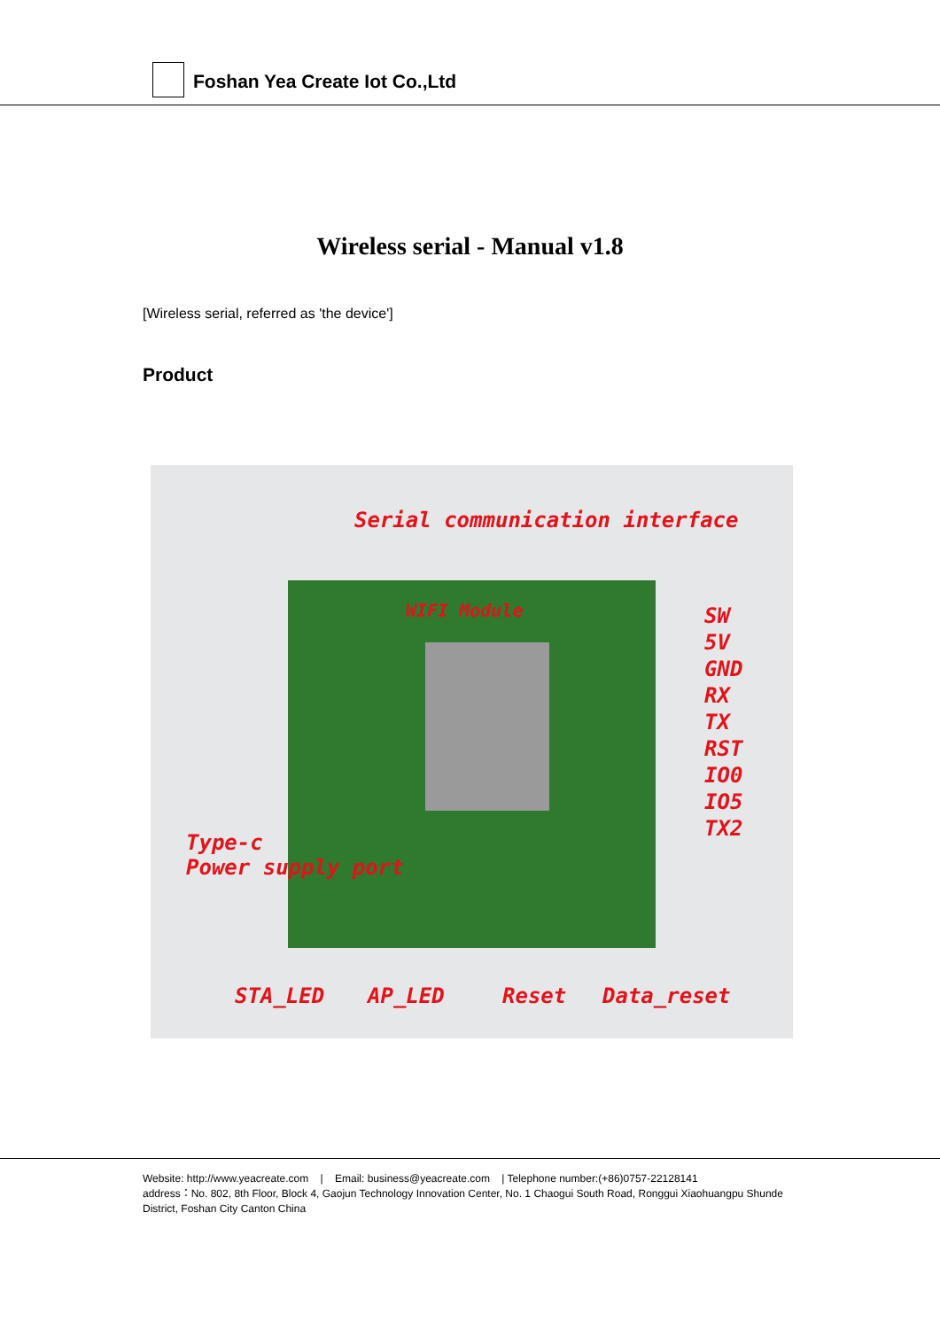Foshan Yea Create Iot Co.,Ltd
Wireless serial - Manual v1.8
[Wireless serial, referred as 'the device']
Product
Serial communication interface
WIFI Module
SW
5V
GND
RX
TX
RST
IO0
IO5
TX2
Type-c
Power supply port
STA_LED AP_LED Reset Data_reset
Website: http://www.yeacreate.com | Email: business@yeacreate.com | Telephone number:(+86)0757-22128141
address：No. 802, 8th Floor, Block 4, Gaojun Technology Innovation Center, No. 1 Chaogui South Road, Ronggui Xiaohuangpu Shunde District, Foshan City Canton China